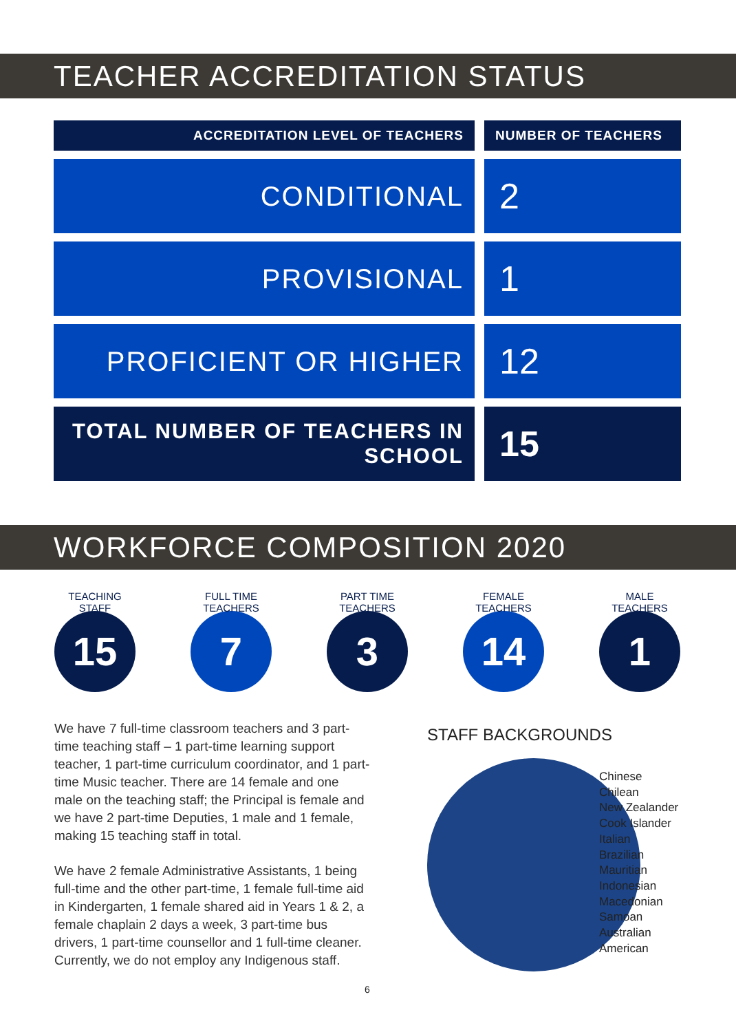TEACHER ACCREDITATION STATUS
| ACCREDITATION LEVEL OF TEACHERS | NUMBER OF TEACHERS |
| --- | --- |
| CONDITIONAL | 2 |
| PROVISIONAL | 1 |
| PROFICIENT OR HIGHER | 12 |
| TOTAL NUMBER OF TEACHERS IN SCHOOL | 15 |
WORKFORCE COMPOSITION 2020
TEACHING STAFF
15
FULL TIME TEACHERS
7
PART TIME TEACHERS
3
FEMALE TEACHERS
14
MALE TEACHERS
1
We have 7 full-time classroom teachers and 3 part-time teaching staff – 1 part-time learning support teacher, 1 part-time curriculum coordinator, and 1 part-time Music teacher. There are 14 female and one male on the teaching staff; the Principal is female and we have 2 part-time Deputies, 1 male and 1 female, making 15 teaching staff in total.
We have 2 female Administrative Assistants, 1 being full-time and the other part-time, 1 female full-time aid in Kindergarten, 1 female shared aid in Years 1 & 2, a female chaplain 2 days a week, 3 part-time bus drivers, 1 part-time counsellor and 1 full-time cleaner. Currently, we do not employ any Indigenous staff.
STAFF BACKGROUNDS
Chinese
Chilean
New Zealander
Cook Islander
Italian
Brazilian
Mauritian
Indonesian
Macedonian
Samoan
Australian
American
6